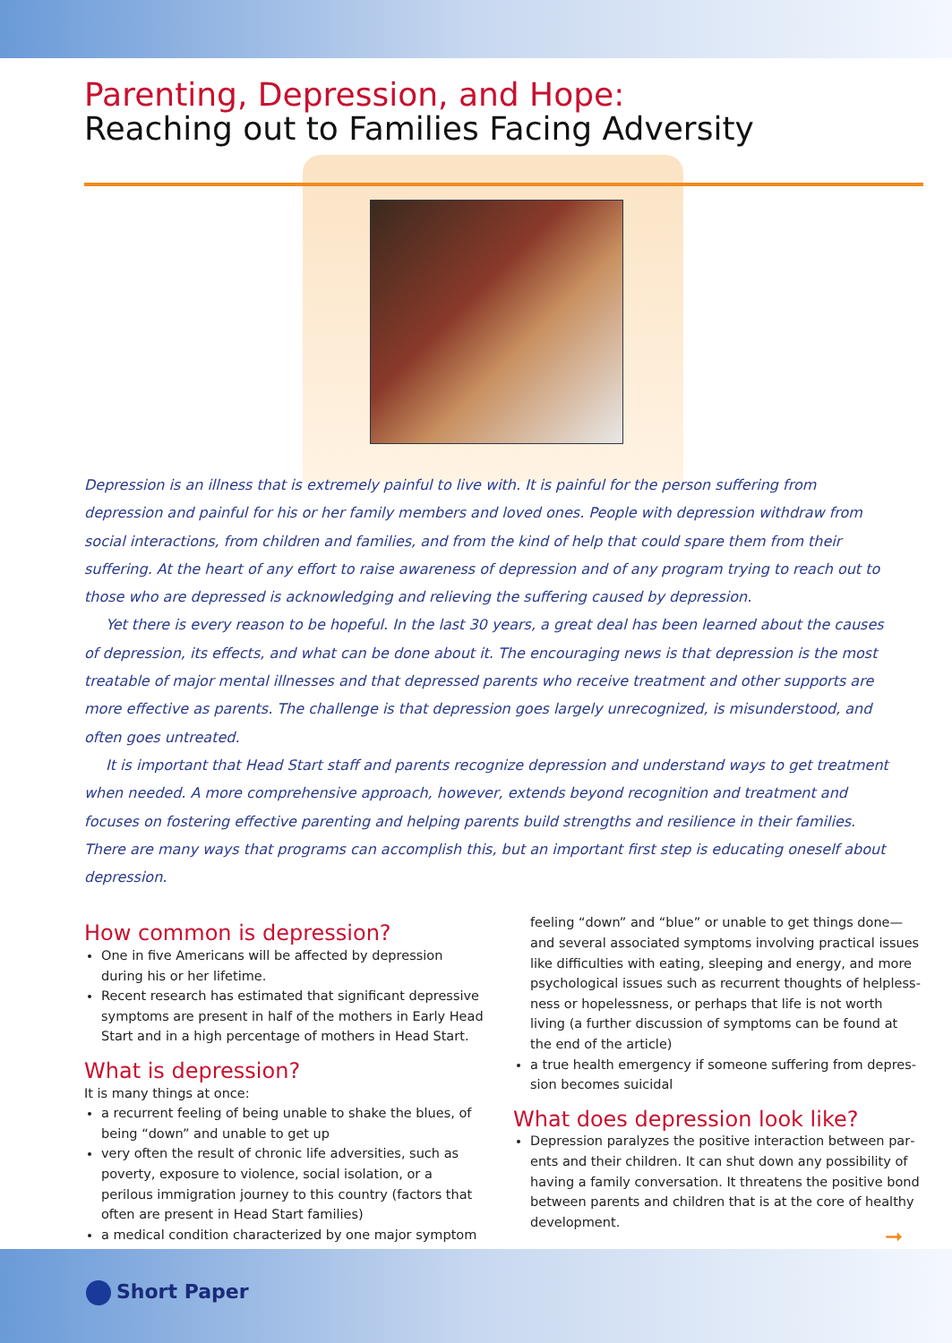Parenting, Depression, and Hope:
Reaching out to Families Facing Adversity
Depression is an illness that is extremely painful to live with. It is painful for the person suffering from depression and painful for his or her family members and loved ones. People with depression withdraw from social interactions, from children and families, and from the kind of help that could spare them from their suffering. At the heart of any effort to raise awareness of depression and of any program trying to reach out to those who are depressed is acknowledg­ing and relieving the suffering caused by depression.
Yet there is every reason to be hopeful. In the last 30 years, a great deal has been learned about the causes of depression, its effects, and what can be done about it. The encouraging news is that depression is the most treatable of major mental illnesses and that depressed parents who receive treatment and other supports are more effective as parents. The challenge is that depression goes largely unrecognized, is misunderstood, and often goes untreated.
It is important that Head Start staff and parents recognize depression and understand ways to get treatment when needed. A more comprehensive approach, however, extends beyond recognition and treatment and focuses on fos­tering effective parenting and helping parents build strengths and resilience in their families. There are many ways that programs can accomplish this, but an important first step is educating oneself about depression.
How common is depression?
One in five Americans will be affected by depression during his or her lifetime.
Recent research has estimated that significant depressive symptoms are present in half of the mothers in Early Head Start and in a high percentage of mothers in Head Start.
What is depression?
It is many things at once:
a recurrent feeling of being unable to shake the blues, of being “down” and unable to get up
very often the result of chronic life adversities, such as poverty, exposure to violence, social isolation, or a perilous immigration journey to this country (factors that often are present in Head Start families)
a medical condition characterized by one major symptom—
feeling “down” and “blue” or unable to get things done—and several associated symptoms involving practical issues like difficulties with eating, sleeping and energy, and more psychological issues such as recurrent thoughts of helpless­ness or hopelessness, or perhaps that life is not worth living (a further discussion of symptoms can be found at the end of the article)
a true health emergency if someone suffering from depres­sion becomes suicidal
What does depression look like?
Depression paralyzes the positive interaction between par­ents and their children. It can shut down any possibility of having a family conversation. It threatens the positive bond between parents and children that is at the core of healthy development.
➞
Short Paper